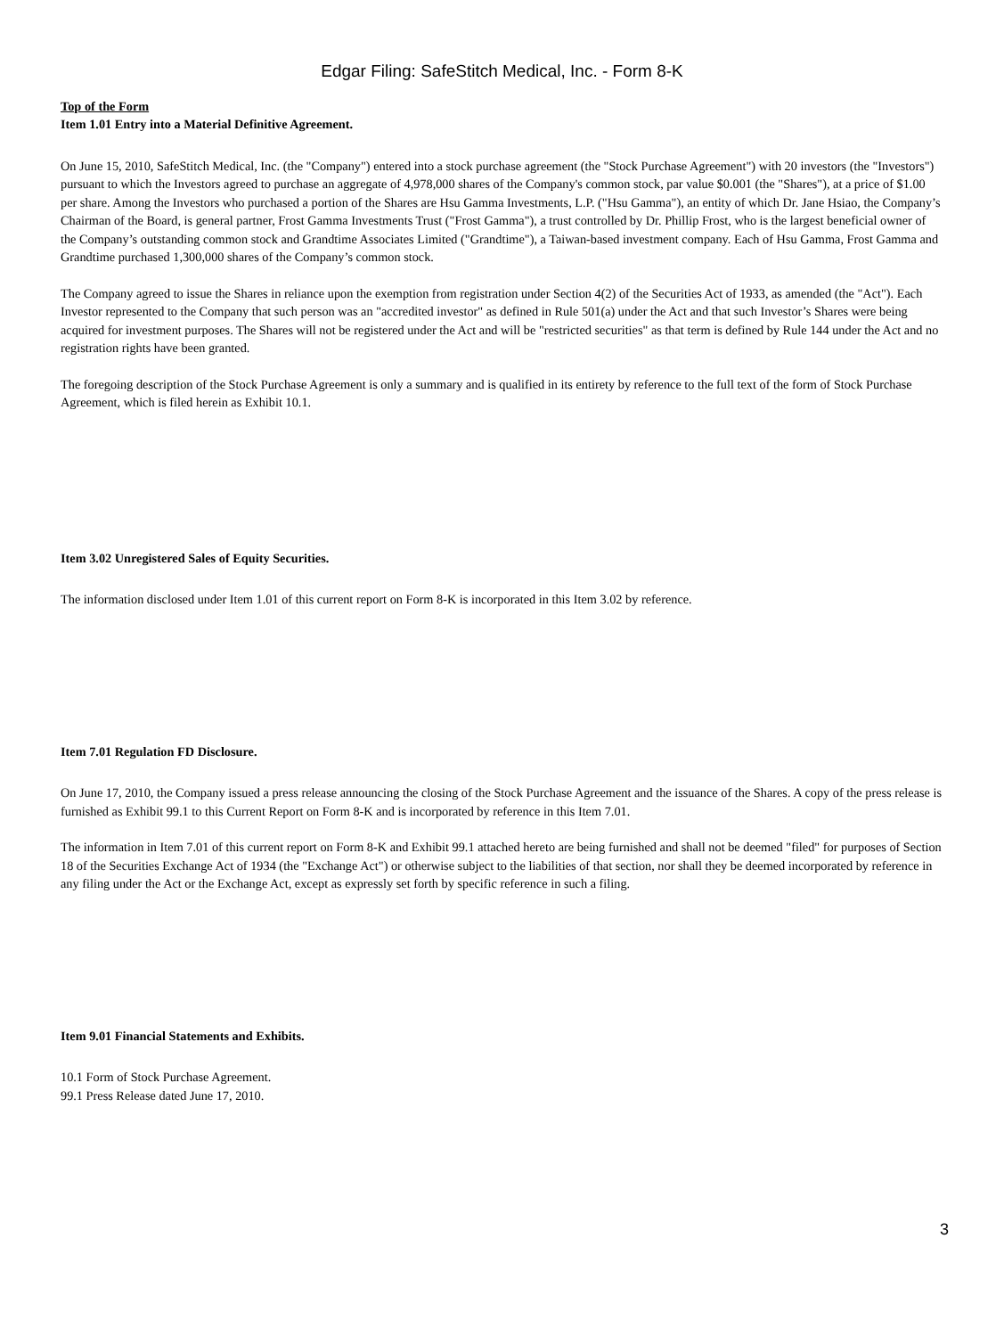Edgar Filing: SafeStitch Medical, Inc. - Form 8-K
Top of the Form
Item 1.01 Entry into a Material Definitive Agreement.
On June 15, 2010, SafeStitch Medical, Inc. (the "Company") entered into a stock purchase agreement (the "Stock Purchase Agreement") with 20 investors (the "Investors") pursuant to which the Investors agreed to purchase an aggregate of 4,978,000 shares of the Company's common stock, par value $0.001 (the "Shares"), at a price of $1.00 per share. Among the Investors who purchased a portion of the Shares are Hsu Gamma Investments, L.P. ("Hsu Gamma"), an entity of which Dr. Jane Hsiao, the Company’s Chairman of the Board, is general partner, Frost Gamma Investments Trust ("Frost Gamma"), a trust controlled by Dr. Phillip Frost, who is the largest beneficial owner of the Company’s outstanding common stock and Grandtime Associates Limited ("Grandtime"), a Taiwan-based investment company. Each of Hsu Gamma, Frost Gamma and Grandtime purchased 1,300,000 shares of the Company’s common stock.
The Company agreed to issue the Shares in reliance upon the exemption from registration under Section 4(2) of the Securities Act of 1933, as amended (the "Act"). Each Investor represented to the Company that such person was an "accredited investor" as defined in Rule 501(a) under the Act and that such Investor’s Shares were being acquired for investment purposes. The Shares will not be registered under the Act and will be "restricted securities" as that term is defined by Rule 144 under the Act and no registration rights have been granted.
The foregoing description of the Stock Purchase Agreement is only a summary and is qualified in its entirety by reference to the full text of the form of Stock Purchase Agreement, which is filed herein as Exhibit 10.1.
Item 3.02 Unregistered Sales of Equity Securities.
The information disclosed under Item 1.01 of this current report on Form 8-K is incorporated in this Item 3.02 by reference.
Item 7.01 Regulation FD Disclosure.
On June 17, 2010, the Company issued a press release announcing the closing of the Stock Purchase Agreement and the issuance of the Shares. A copy of the press release is furnished as Exhibit 99.1 to this Current Report on Form 8-K and is incorporated by reference in this Item 7.01.
The information in Item 7.01 of this current report on Form 8-K and Exhibit 99.1 attached hereto are being furnished and shall not be deemed "filed" for purposes of Section 18 of the Securities Exchange Act of 1934 (the "Exchange Act") or otherwise subject to the liabilities of that section, nor shall they be deemed incorporated by reference in any filing under the Act or the Exchange Act, except as expressly set forth by specific reference in such a filing.
Item 9.01 Financial Statements and Exhibits.
10.1 Form of Stock Purchase Agreement.
99.1 Press Release dated June 17, 2010.
3